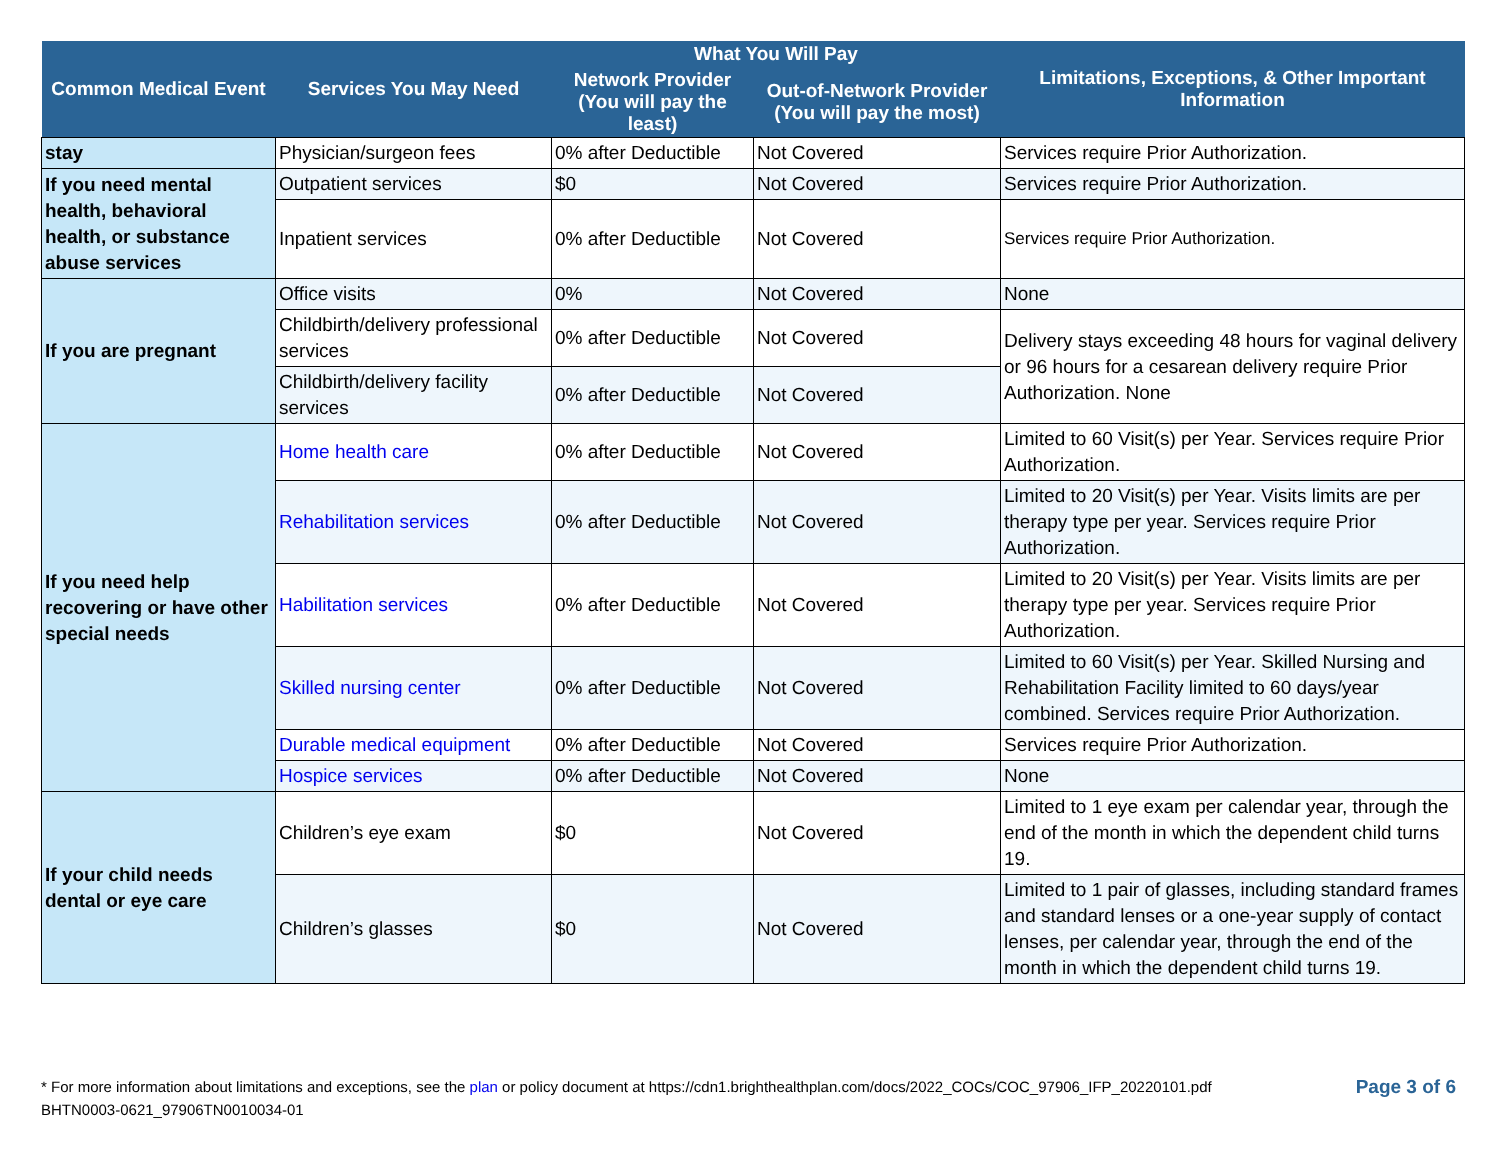| Common Medical Event | Services You May Need | What You Will Pay | | Limitations, Exceptions, & Other Important Information |
| --- | --- | --- | --- | --- |
| | | Network Provider (You will pay the least) | Out-of-Network Provider (You will pay the most) | |
| stay | Physician/surgeon fees | 0% after Deductible | Not Covered | Services require Prior Authorization. |
| If you need mental health, behavioral health, or substance abuse services | Outpatient services | $0 | Not Covered | Services require Prior Authorization. |
| | Inpatient services | 0% after Deductible | Not Covered | Services require Prior Authorization. |
| If you are pregnant | Office visits | 0% | Not Covered | None |
| | Childbirth/delivery professional services | 0% after Deductible | Not Covered | Delivery stays exceeding 48 hours for vaginal delivery or 96 hours for a cesarean delivery require Prior Authorization. None |
| | Childbirth/delivery facility services | 0% after Deductible | Not Covered | |
| If you need help recovering or have other special needs | Home health care | 0% after Deductible | Not Covered | Limited to 60 Visit(s) per Year. Services require Prior Authorization. |
| | Rehabilitation services | 0% after Deductible | Not Covered | Limited to 20 Visit(s) per Year. Visits limits are per therapy type per year. Services require Prior Authorization. |
| | Habilitation services | 0% after Deductible | Not Covered | Limited to 20 Visit(s) per Year. Visits limits are per therapy type per year. Services require Prior Authorization. |
| | Skilled nursing center | 0% after Deductible | Not Covered | Limited to 60 Visit(s) per Year. Skilled Nursing and Rehabilitation Facility limited to 60 days/year combined. Services require Prior Authorization. |
| | Durable medical equipment | 0% after Deductible | Not Covered | Services require Prior Authorization. |
| | Hospice services | 0% after Deductible | Not Covered | None |
| If your child needs dental or eye care | Children’s eye exam | $0 | Not Covered | Limited to 1 eye exam per calendar year, through the end of the month in which the dependent child turns 19. |
| | Children’s glasses | $0 | Not Covered | Limited to 1 pair of glasses, including standard frames and standard lenses or a one-year supply of contact lenses, per calendar year, through the end of the month in which the dependent child turns 19. |
Page 3 of 6 * For more information about limitations and exceptions, see the plan or policy document at https://cdn1.brighthealthplan.com/docs/2022_COCs/COC_97906_IFP_20220101.pdf
BHTN0003-0621_97906TN0010034-01